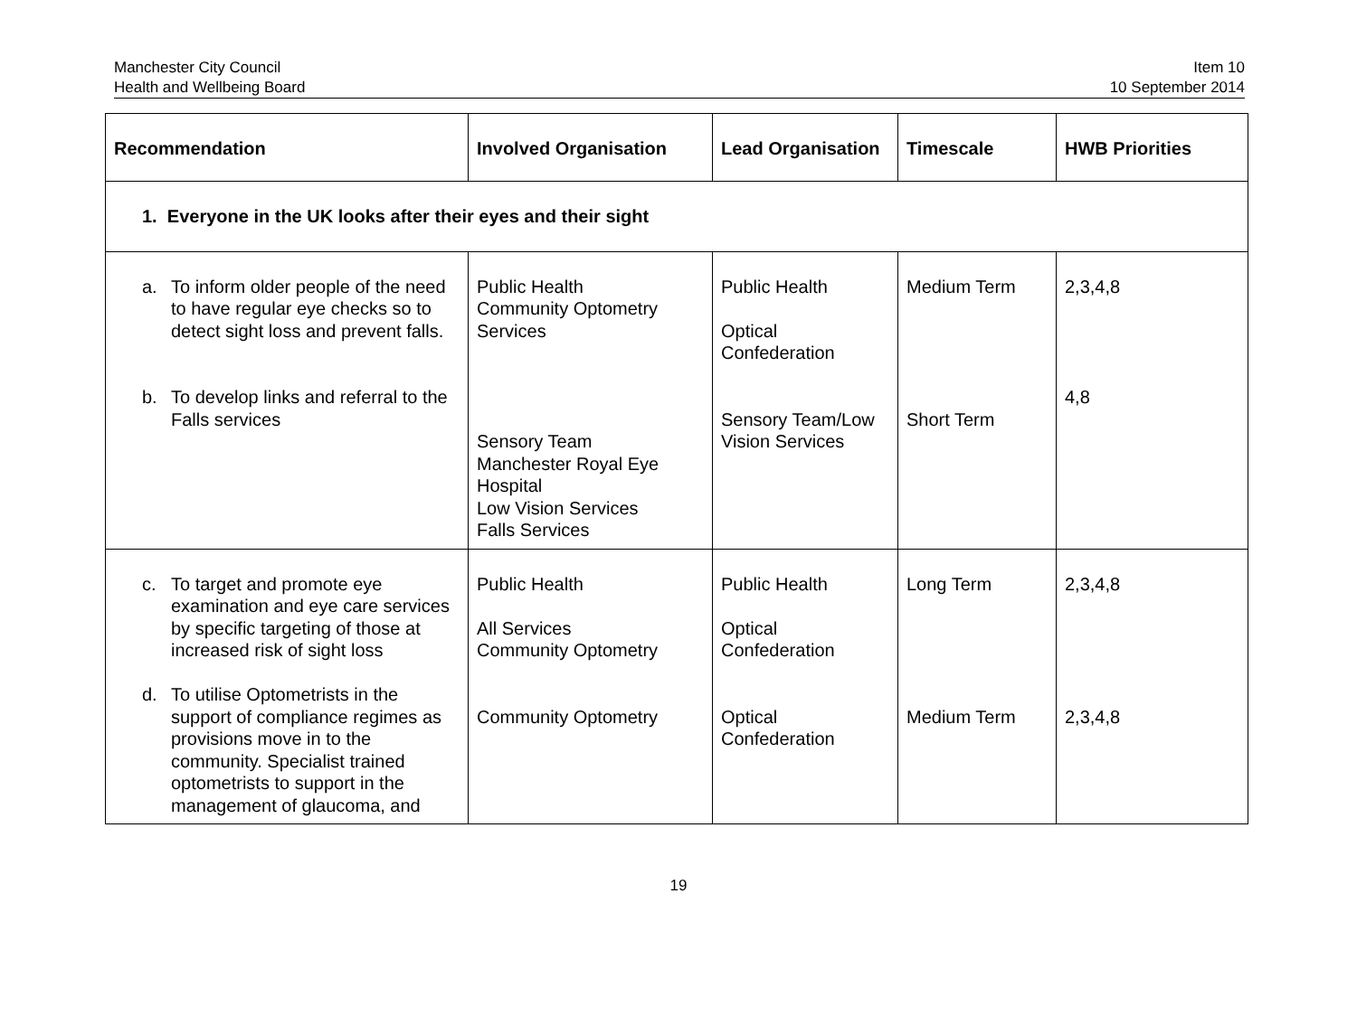Manchester City Council
Health and Wellbeing Board
Item 10
10 September 2014
| Recommendation | Involved Organisation | Lead Organisation | Timescale | HWB Priorities |
| --- | --- | --- | --- | --- |
| 1. Everyone in the UK looks after their eyes and their sight | | | | |
| a. To inform older people of the need to have regular eye checks so to detect sight loss and prevent falls. b. To develop links and referral to the Falls services | Public Health Community Optometry Services Sensory Team Manchester Royal Eye Hospital Low Vision Services Falls Services | Public Health Optical Confederation Sensory Team/Low Vision Services | Medium Term Short Term | 2,3,4,8 4,8 |
| c. To target and promote eye examination and eye care services by specific targeting of those at increased risk of sight loss d. To utilise Optometrists in the support of compliance regimes as provisions move in to the community. Specialist trained optometrists to support in the management of glaucoma, and | Public Health All Services Community Optometry Community Optometry | Public Health Optical Confederation Optical Confederation | Long Term Medium Term | 2,3,4,8 2,3,4,8 |
19